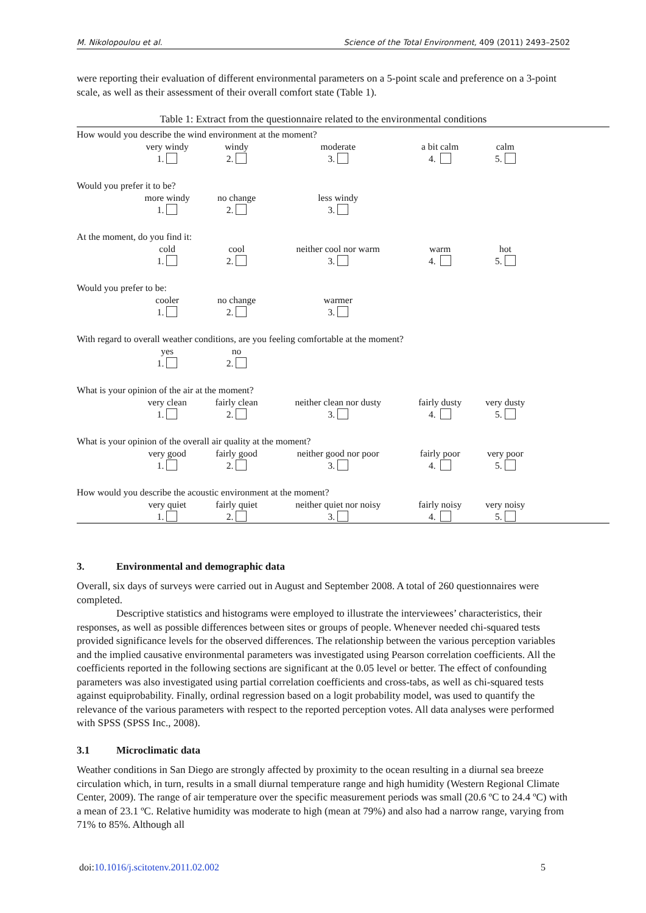M. Nikolopoulou et al. Science of the Total Environment, 409 (2011) 2493–2502
were reporting their evaluation of different environmental parameters on a 5-point scale and preference on a 3-point scale, as well as their assessment of their overall comfort state (Table 1).
Table 1: Extract from the questionnaire related to the environmental conditions
| How would you describe the wind environment at the moment? | | | | | | |
| | very windy | windy | moderate | a bit calm | calm | |
| | 1. | 2. | 3. | 4. | 5. | |
| Would you prefer it to be? | | | | | | |
| | more windy | no change | less windy | | | |
| | 1. | 2. | 3. | | | |
| At the moment, do you find it: | | | | | | |
| | cold | cool | neither cool nor warm | warm | hot | |
| | 1. | 2. | 3. | 4. | 5. | |
| Would you prefer to be: | | | | | | |
| | cooler | no change | warmer | | | |
| | 1. | 2. | 3. | | | |
| With regard to overall weather conditions, are you feeling comfortable at the moment? | | | | | | |
| | yes | no | | | | |
| | 1. | 2. | | | | |
| What is your opinion of the air at the moment? | | | | | | |
| | very clean | fairly clean | neither clean nor dusty | fairly dusty | very dusty | |
| | 1. | 2. | 3. | 4. | 5. | |
| What is your opinion of the overall air quality at the moment? | | | | | | |
| | very good | fairly good | neither good nor poor | fairly poor | very poor | |
| | 1. | 2. | 3. | 4. | 5. | |
| How would you describe the acoustic environment at the moment? | | | | | | |
| | very quiet | fairly quiet | neither quiet nor noisy | fairly noisy | very noisy | |
| | 1. | 2. | 3. | 4. | 5. | |
3. Environmental and demographic data
Overall, six days of surveys were carried out in August and September 2008. A total of 260 questionnaires were completed.
Descriptive statistics and histograms were employed to illustrate the interviewees’ characteristics, their responses, as well as possible differences between sites or groups of people. Whenever needed chi-squared tests provided significance levels for the observed differences. The relationship between the various perception variables and the implied causative environmental parameters was investigated using Pearson correlation coefficients. All the coefficients reported in the following sections are significant at the 0.05 level or better. The effect of confounding parameters was also investigated using partial correlation coefficients and cross-tabs, as well as chi-squared tests against equiprobability. Finally, ordinal regression based on a logit probability model, was used to quantify the relevance of the various parameters with respect to the reported perception votes. All data analyses were performed with SPSS (SPSS Inc., 2008).
3.1 Microclimatic data
Weather conditions in San Diego are strongly affected by proximity to the ocean resulting in a diurnal sea breeze circulation which, in turn, results in a small diurnal temperature range and high humidity (Western Regional Climate Center, 2009). The range of air temperature over the specific measurement periods was small (20.6 ºC to 24.4 ºC) with a mean of 23.1 ºC. Relative humidity was moderate to high (mean at 79%) and also had a narrow range, varying from 71% to 85%. Although all
doi:10.1016/j.scitotenv.2011.02.002 5